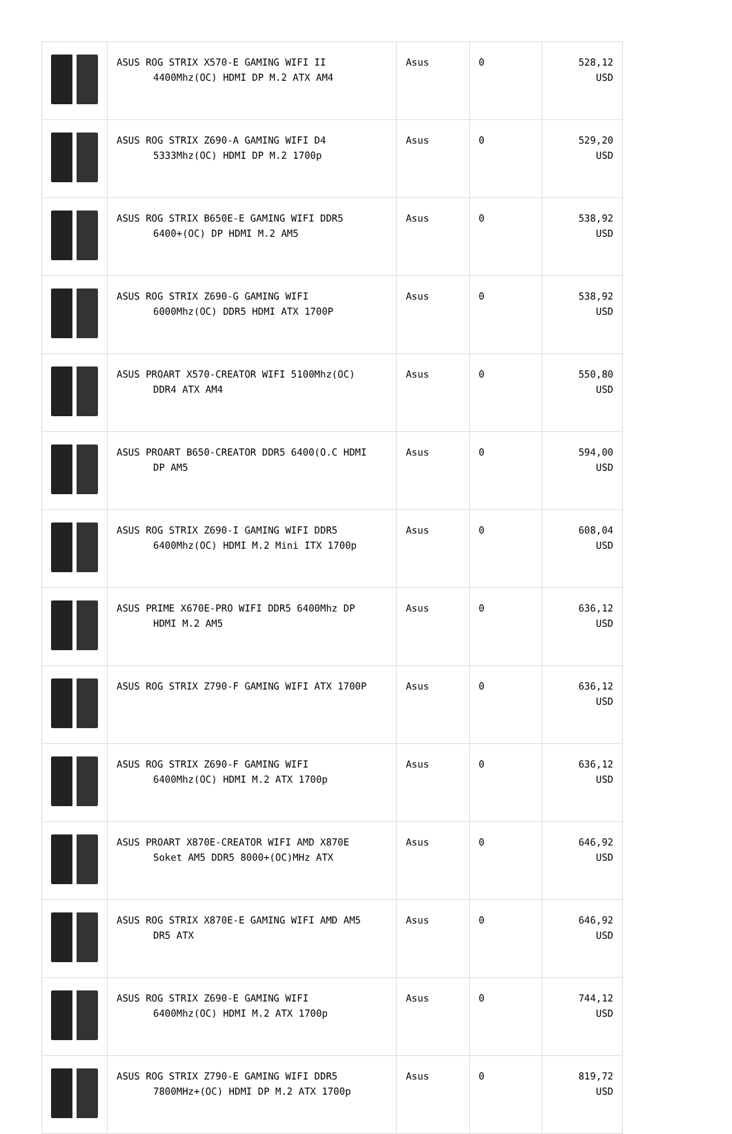| | ASUS ROG STRIX X570-E GAMING WIFI II 4400Mhz(OC) HDMI DP M.2 ATX AM4 | Asus | 0 | 528,12 USD |
| | ASUS ROG STRIX Z690-A GAMING WIFI D4 5333Mhz(OC) HDMI DP M.2 1700p | Asus | 0 | 529,20 USD |
| | ASUS ROG STRIX B650E-E GAMING WIFI DDR5 6400+(OC) DP HDMI M.2 AM5 | Asus | 0 | 538,92 USD |
| | ASUS ROG STRIX Z690-G GAMING WIFI 6000Mhz(OC) DDR5 HDMI ATX 1700P | Asus | 0 | 538,92 USD |
| | ASUS PROART X570-CREATOR WIFI 5100Mhz(OC) DDR4 ATX AM4 | Asus | 0 | 550,80 USD |
| | ASUS PROART B650-CREATOR DDR5 6400(O.C HDMI DP AM5 | Asus | 0 | 594,00 USD |
| | ASUS ROG STRIX Z690-I GAMING WIFI DDR5 6400Mhz(OC) HDMI M.2 Mini ITX 1700p | Asus | 0 | 608,04 USD |
| | ASUS PRIME X670E-PRO WIFI DDR5 6400Mhz DP HDMI M.2 AM5 | Asus | 0 | 636,12 USD |
| | ASUS ROG STRIX Z790-F GAMING WIFI ATX 1700P | Asus | 0 | 636,12 USD |
| | ASUS ROG STRIX Z690-F GAMING WIFI 6400Mhz(OC) HDMI M.2 ATX 1700p | Asus | 0 | 636,12 USD |
| | ASUS PROART X870E-CREATOR WIFI AMD X870E Soket AM5 DDR5 8000+(OC)MHz ATX | Asus | 0 | 646,92 USD |
| | ASUS ROG STRIX X870E-E GAMING WIFI AMD AM5 DR5 ATX | Asus | 0 | 646,92 USD |
| | ASUS ROG STRIX Z690-E GAMING WIFI 6400Mhz(OC) HDMI M.2 ATX 1700p | Asus | 0 | 744,12 USD |
| | ASUS ROG STRIX Z790-E GAMING WIFI DDR5 7800MHz+(OC) HDMI DP M.2 ATX 1700p | Asus | 0 | 819,72 USD |